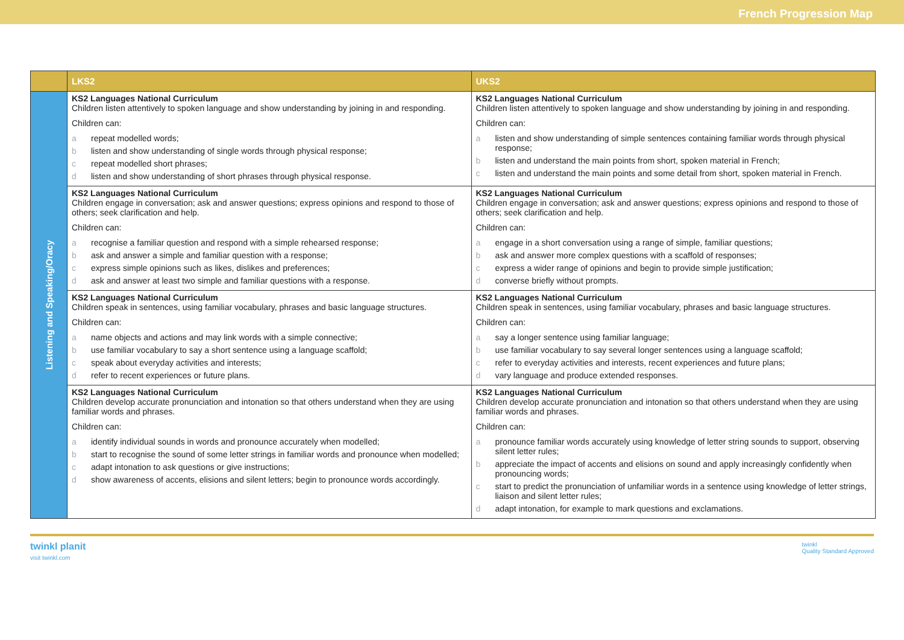French Progression Map
| | LKS2 | UKS2 |
| --- | --- | --- |
| Listening and Speaking/Oracy | KS2 Languages National Curriculum Children listen attentively to spoken language and show understanding by joining in and responding. Children can: a repeat modelled words; b listen and show understanding of single words through physical response; c repeat modelled short phrases; d listen and show understanding of short phrases through physical response. | KS2 Languages National Curriculum Children listen attentively to spoken language and show understanding by joining in and responding. Children can: a listen and show understanding of simple sentences containing familiar words through physical response; b listen and understand the main points from short, spoken material in French; c listen and understand the main points and some detail from short, spoken material in French. |
| | KS2 Languages National Curriculum Children engage in conversation; ask and answer questions; express opinions and respond to those of others; seek clarification and help. Children can: a recognise a familiar question and respond with a simple rehearsed response; b ask and answer a simple and familiar question with a response; c express simple opinions such as likes, dislikes and preferences; d ask and answer at least two simple and familiar questions with a response. | KS2 Languages National Curriculum Children engage in conversation; ask and answer questions; express opinions and respond to those of others; seek clarification and help. Children can: a engage in a short conversation using a range of simple, familiar questions; b ask and answer more complex questions with a scaffold of responses; c express a wider range of opinions and begin to provide simple justification; d converse briefly without prompts. |
| | KS2 Languages National Curriculum Children speak in sentences, using familiar vocabulary, phrases and basic language structures. Children can: a name objects and actions and may link words with a simple connective; b use familiar vocabulary to say a short sentence using a language scaffold; c speak about everyday activities and interests; d refer to recent experiences or future plans. | KS2 Languages National Curriculum Children speak in sentences, using familiar vocabulary, phrases and basic language structures. Children can: a say a longer sentence using familiar language; b use familiar vocabulary to say several longer sentences using a language scaffold; c refer to everyday activities and interests, recent experiences and future plans; d vary language and produce extended responses. |
| | KS2 Languages National Curriculum Children develop accurate pronunciation and intonation so that others understand when they are using familiar words and phrases. Children can: a identify individual sounds in words and pronounce accurately when modelled; b start to recognise the sound of some letter strings in familiar words and pronounce when modelled; c adapt intonation to ask questions or give instructions; d show awareness of accents, elisions and silent letters; begin to pronounce words accordingly. | KS2 Languages National Curriculum Children develop accurate pronunciation and intonation so that others understand when they are using familiar words and phrases. Children can: a pronounce familiar words accurately using knowledge of letter string sounds to support, observing silent letter rules; b appreciate the impact of accents and elisions on sound and apply increasingly confidently when pronouncing words; c start to predict the pronunciation of unfamiliar words in a sentence using knowledge of letter strings, liaison and silent letter rules; d adapt intonation, for example to mark questions and exclamations. |
twinkl planit
visit twinkl.com
twinkl
Quality Standard Approved